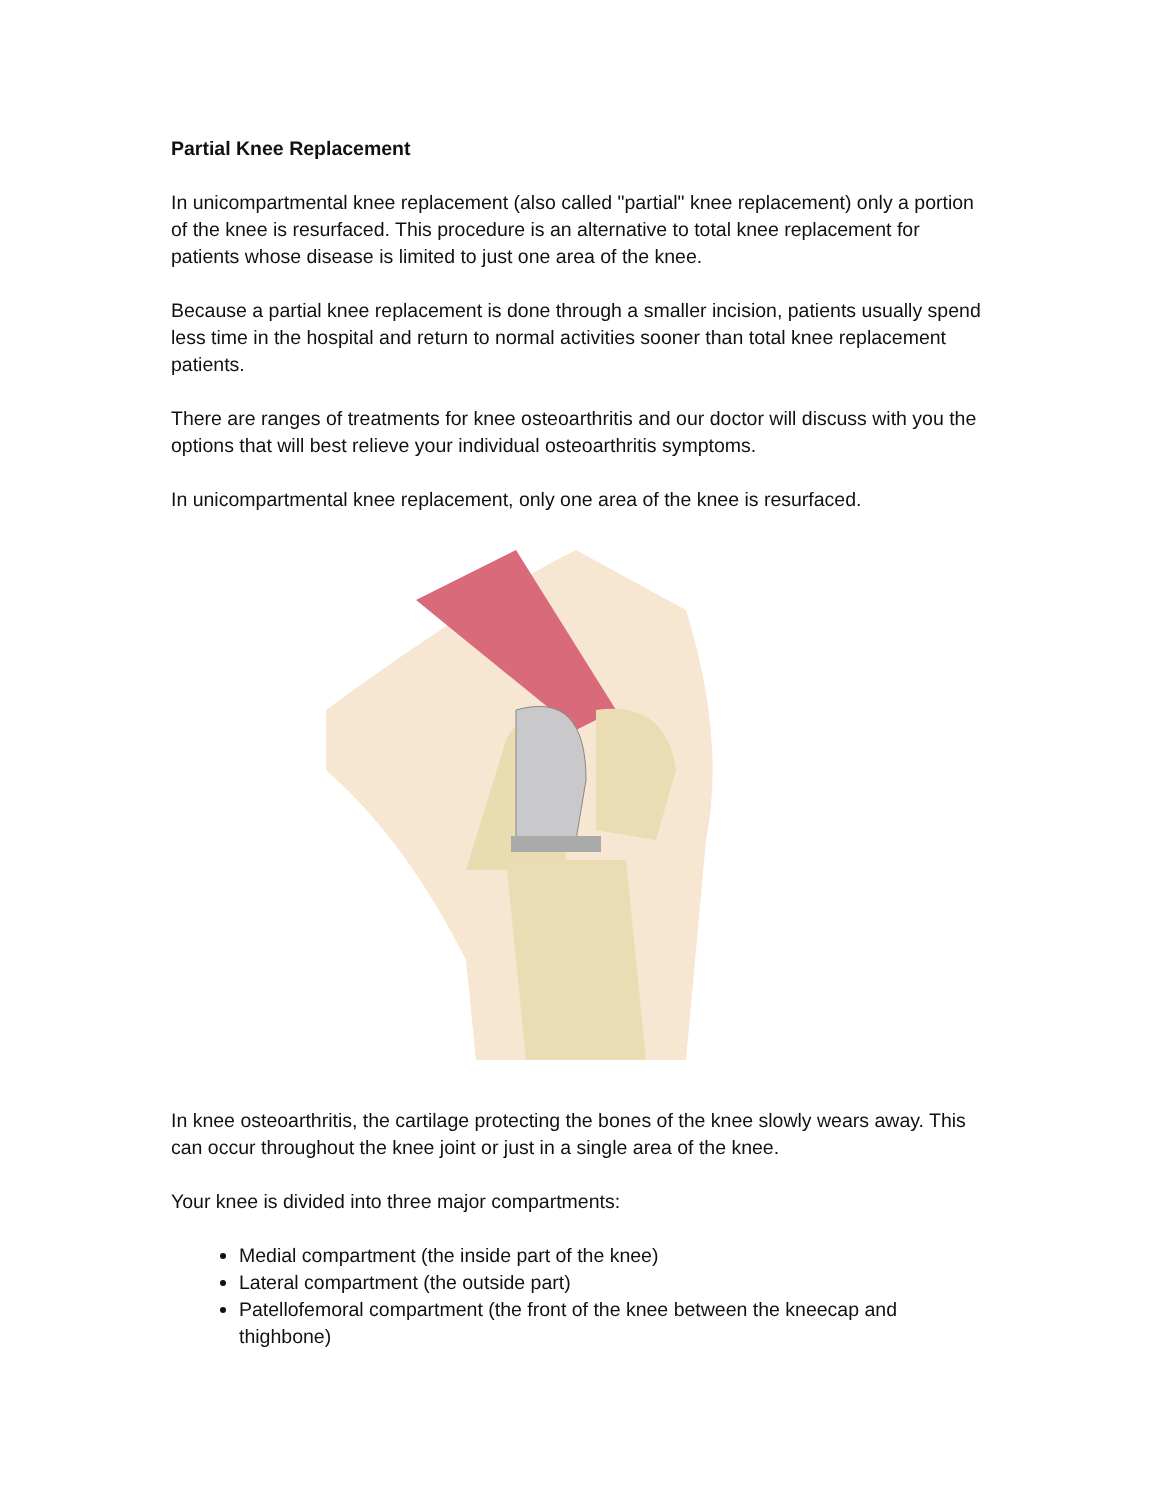Partial Knee Replacement
In unicompartmental knee replacement (also called "partial" knee replacement) only a portion of the knee is resurfaced. This procedure is an alternative to total knee replacement for patients whose disease is limited to just one area of the knee.
Because a partial knee replacement is done through a smaller incision, patients usually spend less time in the hospital and return to normal activities sooner than total knee replacement patients.
There are ranges of treatments for knee osteoarthritis and our doctor will discuss with you the options that will best relieve your individual osteoarthritis symptoms.
In unicompartmental knee replacement, only one area of the knee is resurfaced.
In knee osteoarthritis, the cartilage protecting the bones of the knee slowly wears away. This can occur throughout the knee joint or just in a single area of the knee.
Your knee is divided into three major compartments:
Medial compartment (the inside part of the knee)
Lateral compartment (the outside part)
Patellofemoral compartment (the front of the knee between the kneecap and thighbone)